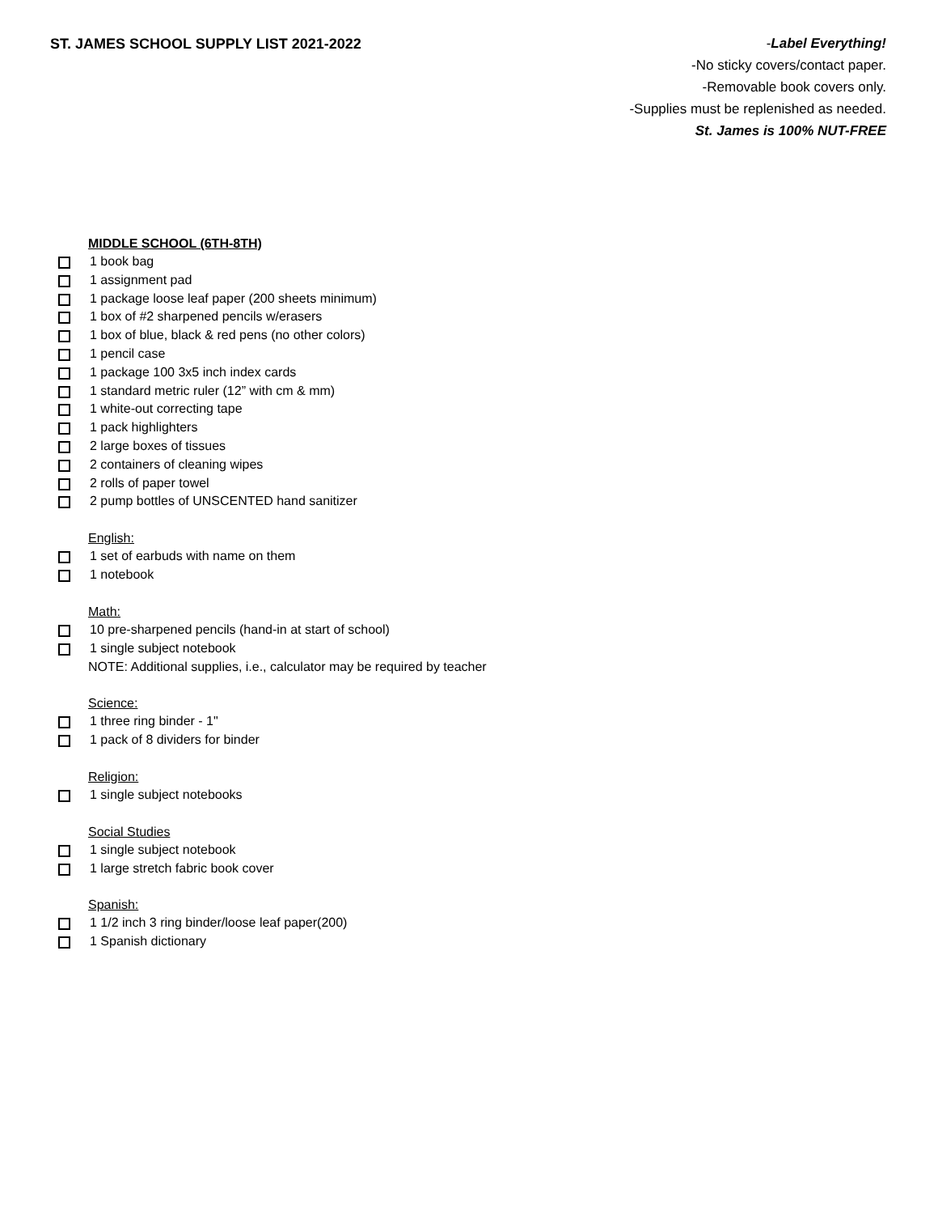ST. JAMES SCHOOL SUPPLY LIST 2021-2022
-Label Everything!
-No sticky covers/contact paper.
-Removable book covers only.
-Supplies must be replenished as needed.
St. James is 100% NUT-FREE
MIDDLE SCHOOL (6TH-8TH)
1 book bag
1 assignment pad
1 package loose leaf paper (200 sheets minimum)
1 box of #2 sharpened pencils w/erasers
1 box of blue, black & red pens (no other colors)
1 pencil case
1 package 100 3x5 inch index cards
1 standard metric ruler (12” with cm & mm)
1 white-out correcting tape
1 pack highlighters
2 large boxes of tissues
2 containers of cleaning wipes
2 rolls of paper towel
2 pump bottles of UNSCENTED hand sanitizer
English:
1 set of earbuds with name on them
1 notebook
Math:
10 pre-sharpened pencils (hand-in at start of school)
1 single subject notebook
NOTE: Additional supplies, i.e., calculator may be required by teacher
Science:
1 three ring binder - 1"
1 pack of 8 dividers for binder
Religion:
1 single subject notebooks
Social Studies
1 single subject notebook
1 large stretch fabric book cover
Spanish:
1 1/2 inch 3 ring binder/loose leaf paper(200)
1 Spanish dictionary